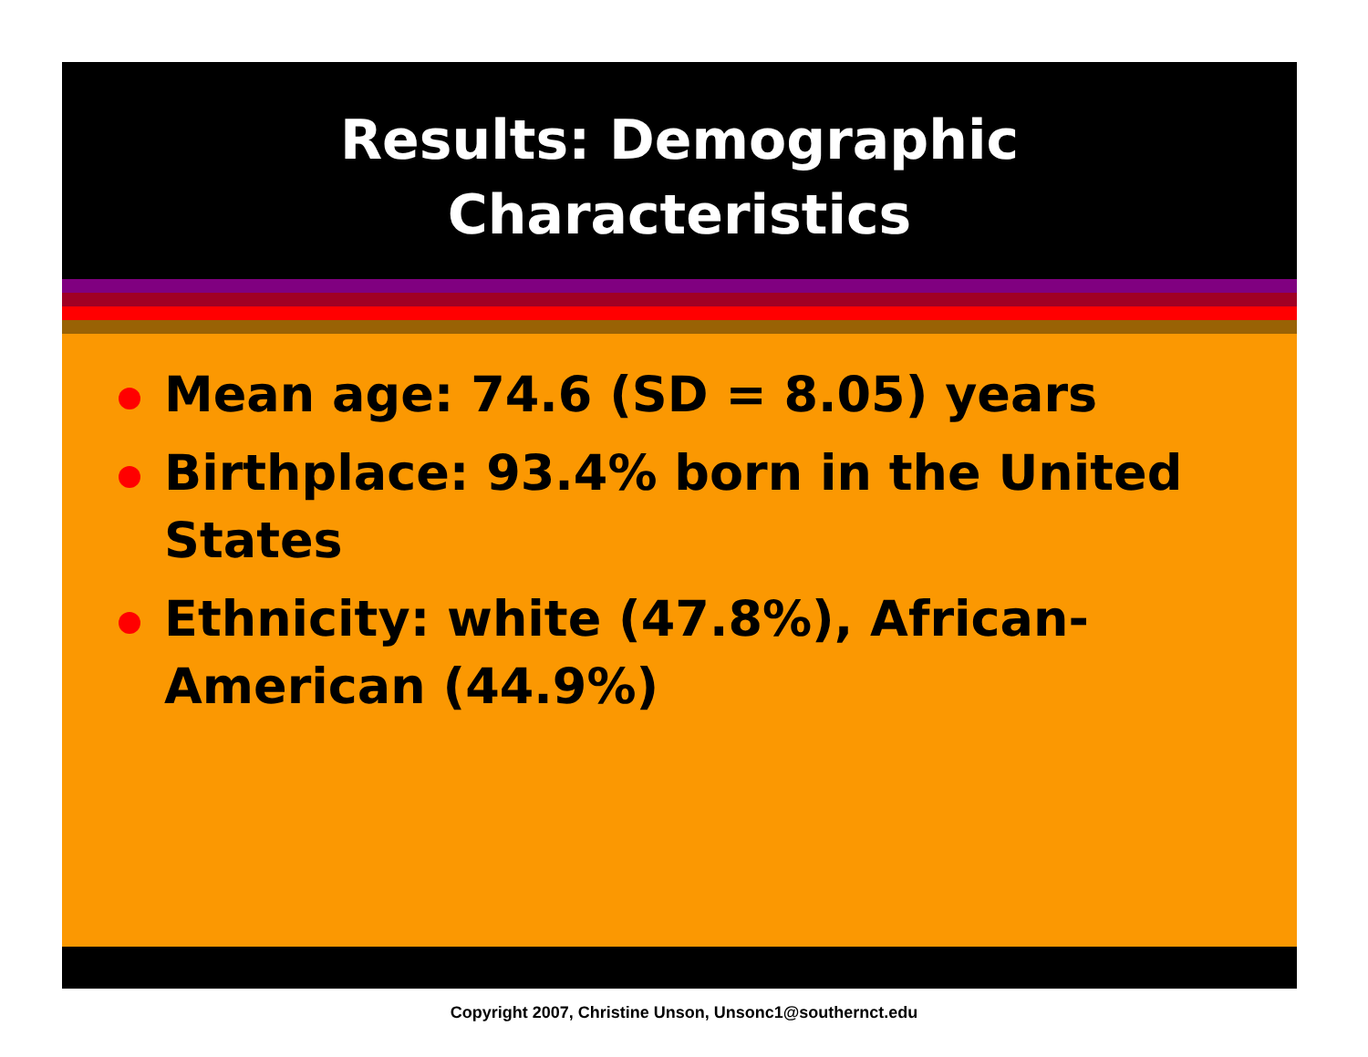Results: Demographic
Characteristics
Mean age: 74.6 (SD = 8.05) years
Birthplace: 93.4% born in the United States
Ethnicity: white (47.8%), African-American (44.9%)
Copyright 2007, Christine Unson, Unsonc1@southernct.edu